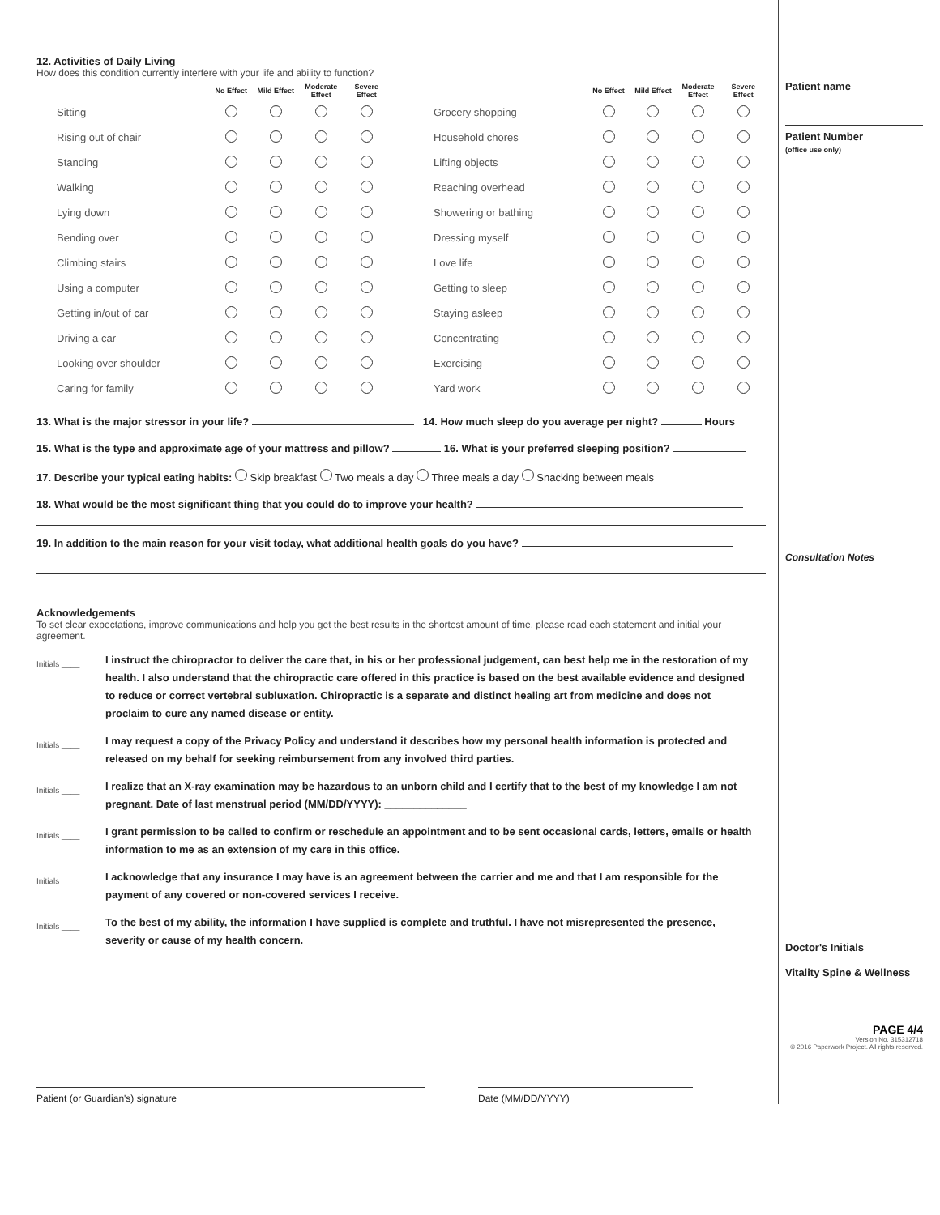12. Activities of Daily Living
How does this condition currently interfere with your life and ability to function?
| | No Effect | Mild Effect | Moderate Effect | Severe Effect |
| --- | --- | --- | --- | --- |
| Sitting | | | | |
| Rising out of chair | | | | |
| Standing | | | | |
| Walking | | | | |
| Lying down | | | | |
| Bending over | | | | |
| Climbing stairs | | | | |
| Using a computer | | | | |
| Getting in/out of car | | | | |
| Driving a car | | | | |
| Looking over shoulder | | | | |
| Caring for family | | | | |
| | No Effect | Mild Effect | Moderate Effect | Severe Effect |
| --- | --- | --- | --- | --- |
| Grocery shopping | | | | |
| Household chores | | | | |
| Lifting objects | | | | |
| Reaching overhead | | | | |
| Showering or bathing | | | | |
| Dressing myself | | | | |
| Love life | | | | |
| Getting to sleep | | | | |
| Staying asleep | | | | |
| Concentrating | | | | |
| Exercising | | | | |
| Yard work | | | | |
13. What is the major stressor in your life? 14. How much sleep do you average per night? Hours
15. What is the type and approximate age of your mattress and pillow? 16. What is your preferred sleeping position?
17. Describe your typical eating habits: Skip breakfast Two meals a day Three meals a day Snacking between meals
18. What would be the most significant thing that you could do to improve your health?
19. In addition to the main reason for your visit today, what additional health goals do you have?
Acknowledgements
To set clear expectations, improve communications and help you get the best results in the shortest amount of time, please read each statement and initial your agreement.
Initials ____
I instruct the chiropractor to deliver the care that, in his or her professional judgement, can best help me in the restoration of my health. I also understand that the chiropractic care offered in this practice is based on the best available evidence and designed to reduce or correct vertebral subluxation. Chiropractic is a separate and distinct healing art from medicine and does not proclaim to cure any named disease or entity.
Initials ____
I may request a copy of the Privacy Policy and understand it describes how my personal health information is protected and released on my behalf for seeking reimbursement from any involved third parties.
Initials ____
I realize that an X-ray examination may be hazardous to an unborn child and I certify that to the best of my knowledge I am not pregnant. Date of last menstrual period (MM/DD/YYYY): ______________
Initials ____
I grant permission to be called to confirm or reschedule an appointment and to be sent occasional cards, letters, emails or health information to me as an extension of my care in this office.
Initials ____
I acknowledge that any insurance I may have is an agreement between the carrier and me and that I am responsible for the payment of any covered or non-covered services I receive.
Initials ____
To the best of my ability, the information I have supplied is complete and truthful. I have not misrepresented the presence, severity or cause of my health concern.
Patient (or Guardian's) signature Date (MM/DD/YYYY)
Patient name
Patient Number
(office use only)
Consultation Notes
Doctor's Initials
Vitality Spine & Wellness
PAGE 4/4
Version No. 315312718
© 2016 Paperwork Project. All rights reserved.